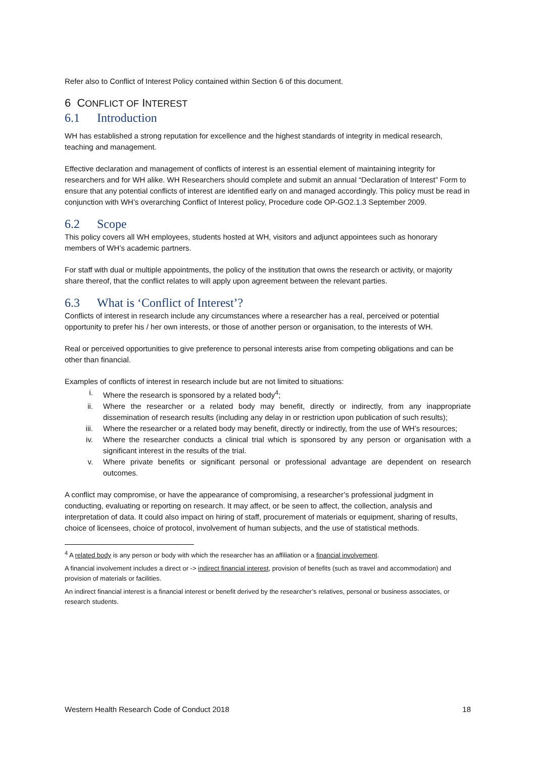Refer also to Conflict of Interest Policy contained within Section 6 of this document.
6 CONFLICT OF INTEREST
6.1 Introduction
WH has established a strong reputation for excellence and the highest standards of integrity in medical research, teaching and management.
Effective declaration and management of conflicts of interest is an essential element of maintaining integrity for researchers and for WH alike. WH Researchers should complete and submit an annual “Declaration of Interest” Form to ensure that any potential conflicts of interest are identified early on and managed accordingly. This policy must be read in conjunction with WH’s overarching Conflict of Interest policy, Procedure code OP-GO2.1.3 September 2009.
6.2 Scope
This policy covers all WH employees, students hosted at WH, visitors and adjunct appointees such as honorary members of WH’s academic partners.
For staff with dual or multiple appointments, the policy of the institution that owns the research or activity, or majority share thereof, that the conflict relates to will apply upon agreement between the relevant parties.
6.3 What is ‘Conflict of Interest’?
Conflicts of interest in research include any circumstances where a researcher has a real, perceived or potential opportunity to prefer his / her own interests, or those of another person or organisation, to the interests of WH.
Real or perceived opportunities to give preference to personal interests arise from competing obligations and can be other than financial.
Examples of conflicts of interest in research include but are not limited to situations:
i. Where the research is sponsored by a related body<sup>4</sup>;
ii. Where the researcher or a related body may benefit, directly or indirectly, from any inappropriate dissemination of research results (including any delay in or restriction upon publication of such results);
iii. Where the researcher or a related body may benefit, directly or indirectly, from the use of WH’s resources;
iv. Where the researcher conducts a clinical trial which is sponsored by any person or organisation with a significant interest in the results of the trial.
v. Where private benefits or significant personal or professional advantage are dependent on research outcomes.
A conflict may compromise, or have the appearance of compromising, a researcher’s professional judgment in conducting, evaluating or reporting on research. It may affect, or be seen to affect, the collection, analysis and interpretation of data. It could also impact on hiring of staff, procurement of materials or equipment, sharing of results, choice of licensees, choice of protocol, involvement of human subjects, and the use of statistical methods.
<sup>4</sup> A related body is any person or body with which the researcher has an affiliation or a financial involvement.
A financial involvement includes a direct or -> indirect financial interest, provision of benefits (such as travel and accommodation) and provision of materials or facilities.
An indirect financial interest is a financial interest or benefit derived by the researcher’s relatives, personal or business associates, or research students.
Western Health Research Code of Conduct 2018 18